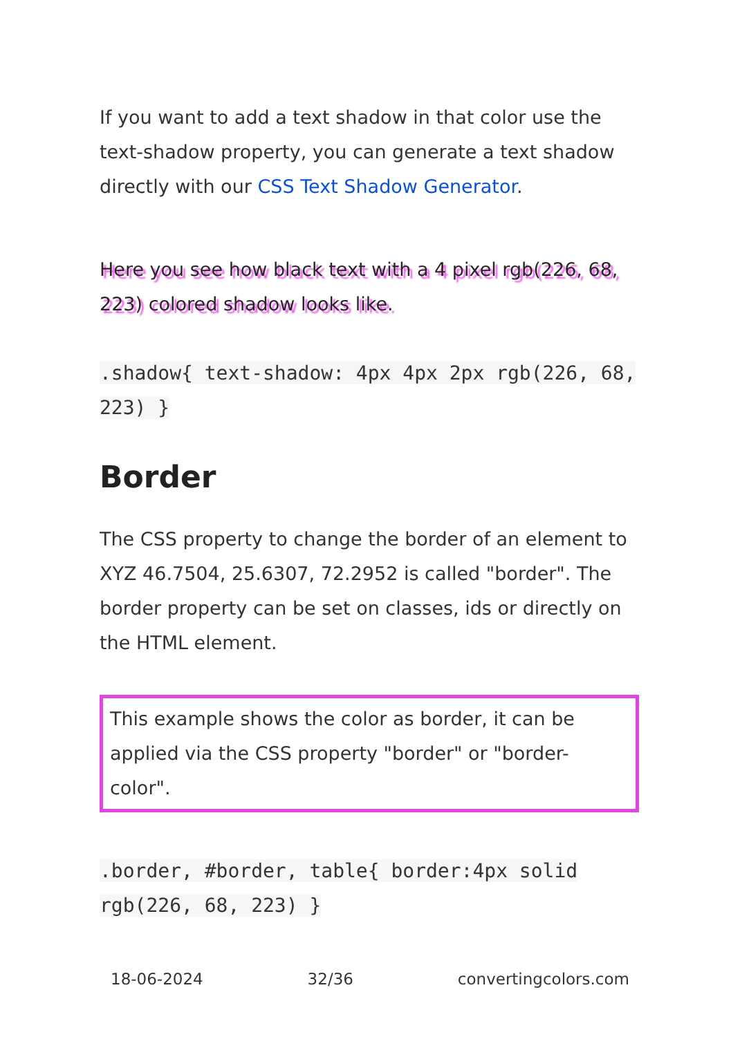If you want to add a text shadow in that color use the text-shadow property, you can generate a text shadow directly with our CSS Text Shadow Generator.
Here you see how black text with a 4 pixel rgb(226, 68, 223) colored shadow looks like.
.shadow{ text-shadow: 4px 4px 2px rgb(226, 68, 223) }
Border
The CSS property to change the border of an element to XYZ 46.7504, 25.6307, 72.2952 is called "border". The border property can be set on classes, ids or directly on the HTML element.
This example shows the color as border, it can be applied via the CSS property "border" or "border-color".
.border, #border, table{ border:4px solid rgb(226, 68, 223) }
18-06-2024 32/36 convertingcolors.com